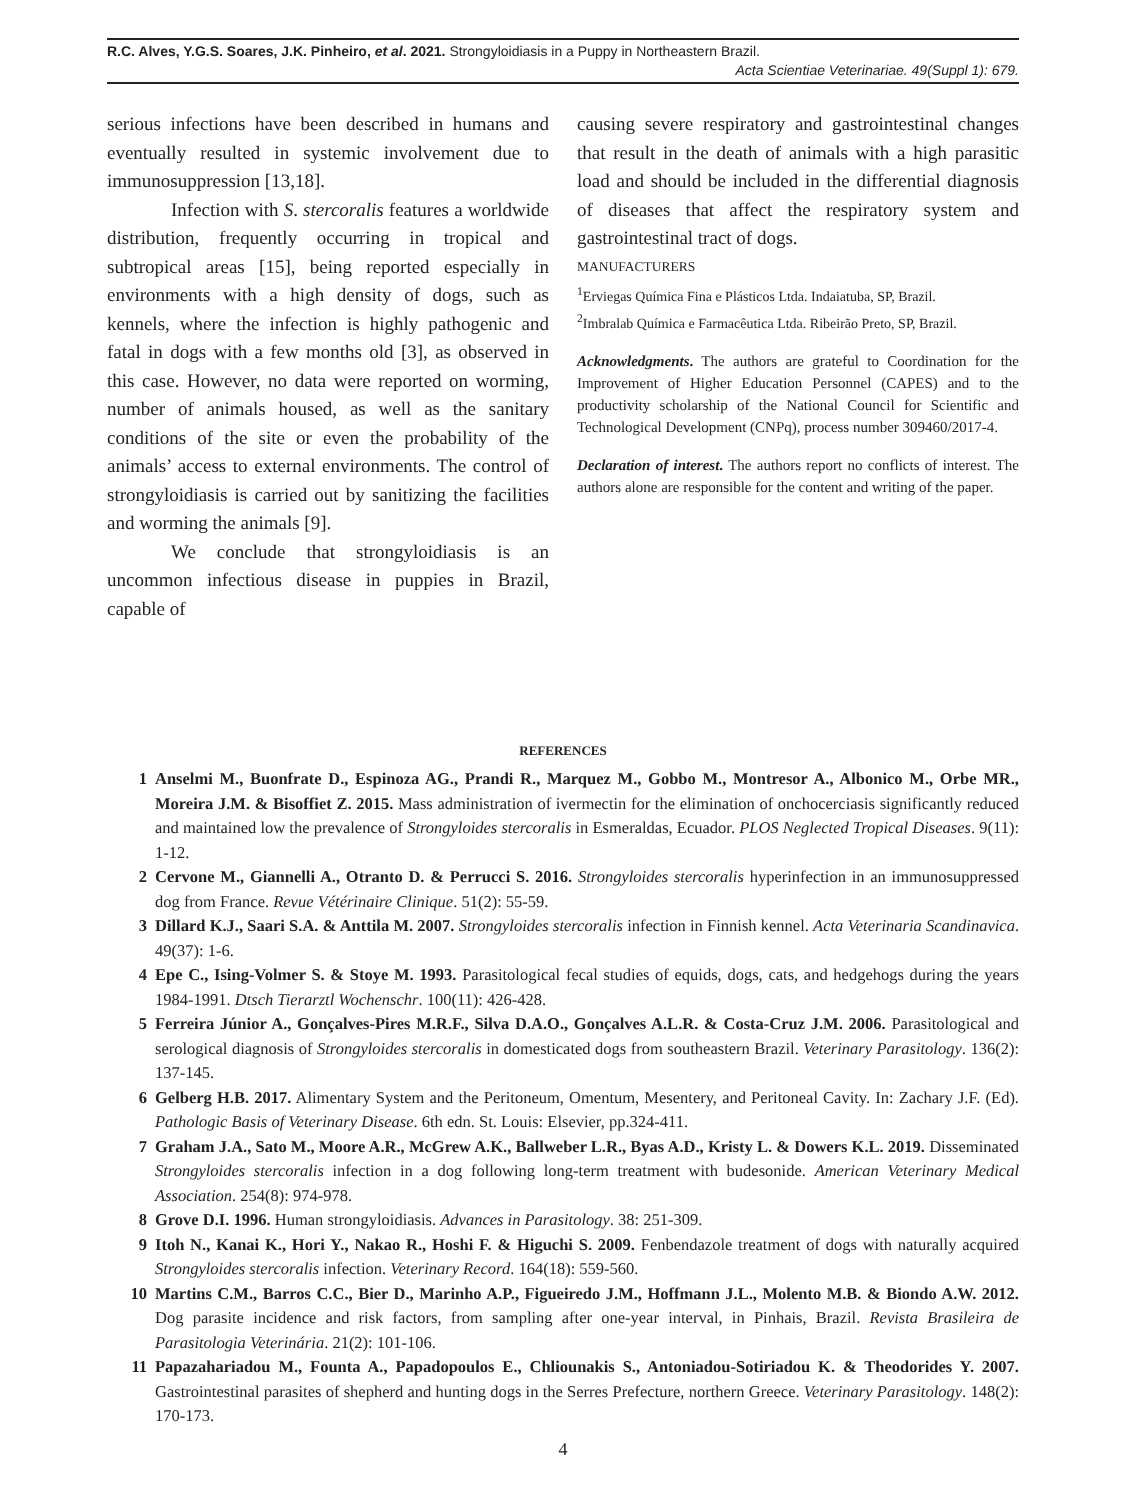R.C. Alves, Y.G.S. Soares, J.K. Pinheiro, et al. 2021. Strongyloidiasis in a Puppy in Northeastern Brazil.
Acta Scientiae Veterinariae. 49(Suppl 1): 679.
serious infections have been described in humans and eventually resulted in systemic involvement due to immunosuppression [13,18].
Infection with S. stercoralis features a worldwide distribution, frequently occurring in tropical and subtropical areas [15], being reported especially in environments with a high density of dogs, such as kennels, where the infection is highly pathogenic and fatal in dogs with a few months old [3], as observed in this case. However, no data were reported on worming, number of animals housed, as well as the sanitary conditions of the site or even the probability of the animals’ access to external environments. The control of strongyloidiasis is carried out by sanitizing the facilities and worming the animals [9].
We conclude that strongyloidiasis is an uncommon infectious disease in puppies in Brazil, capable of
causing severe respiratory and gastrointestinal changes that result in the death of animals with a high parasitic load and should be included in the differential diagnosis of diseases that affect the respiratory system and gastrointestinal tract of dogs.
MANUFACTURERS
<sup>1</sup> Erviegas Química Fina e Plásticos Ltda. Indaiatuba, SP, Brazil.
<sup>2</sup> Imbralab Química e Farmacêutica Ltda. Ribeirão Preto, SP, Brazil.
Acknowledgments. The authors are grateful to Coordination for the Improvement of Higher Education Personnel (CAPES) and to the productivity scholarship of the National Council for Scientific and Technological Development (CNPq), process number 309460/2017-4.
Declaration of interest. The authors report no conflicts of interest. The authors alone are responsible for the content and writing of the paper.
REFERENCES
1 Anselmi M., Buonfrate D., Espinoza AG., Prandi R., Marquez M., Gobbo M., Montresor A., Albonico M., Orbe MR., Moreira J.M. & Bisoffiet Z. 2015. Mass administration of ivermectin for the elimination of onchocerciasis significantly reduced and maintained low the prevalence of Strongyloides stercoralis in Esmeraldas, Ecuador. PLOS Neglected Tropical Diseases. 9(11): 1-12.
2 Cervone M., Giannelli A., Otranto D. & Perrucci S. 2016. Strongyloides stercoralis hyperinfection in an immunosuppressed dog from France. Revue Vétérinaire Clinique. 51(2): 55-59.
3 Dillard K.J., Saari S.A. & Anttila M. 2007. Strongyloides stercoralis infection in Finnish kennel. Acta Veterinaria Scandinavica. 49(37): 1-6.
4 Epe C., Ising-Volmer S. & Stoye M. 1993. Parasitological fecal studies of equids, dogs, cats, and hedgehogs during the years 1984-1991. Dtsch Tierarztl Wochenschr. 100(11): 426-428.
5 Ferreira Júnior A., Gonçalves-Pires M.R.F., Silva D.A.O., Gonçalves A.L.R. & Costa-Cruz J.M. 2006. Parasitological and serological diagnosis of Strongyloides stercoralis in domesticated dogs from southeastern Brazil. Veterinary Parasitology. 136(2): 137-145.
6 Gelberg H.B. 2017. Alimentary System and the Peritoneum, Omentum, Mesentery, and Peritoneal Cavity. In: Zachary J.F. (Ed). Pathologic Basis of Veterinary Disease. 6th edn. St. Louis: Elsevier, pp.324-411.
7 Graham J.A., Sato M., Moore A.R., McGrew A.K., Ballweber L.R., Byas A.D., Kristy L. & Dowers K.L. 2019. Disseminated Strongyloides stercoralis infection in a dog following long-term treatment with budesonide. American Veterinary Medical Association. 254(8): 974-978.
8 Grove D.I. 1996. Human strongyloidiasis. Advances in Parasitology. 38: 251-309.
9 Itoh N., Kanai K., Hori Y., Nakao R., Hoshi F. & Higuchi S. 2009. Fenbendazole treatment of dogs with naturally acquired Strongyloides stercoralis infection. Veterinary Record. 164(18): 559-560.
10 Martins C.M., Barros C.C., Bier D., Marinho A.P., Figueiredo J.M., Hoffmann J.L., Molento M.B. & Biondo A.W. 2012. Dog parasite incidence and risk factors, from sampling after one-year interval, in Pinhais, Brazil. Revista Brasileira de Parasitologia Veterinária. 21(2): 101-106.
11 Papazahariadou M., Founta A., Papadopoulos E., Chliounakis S., Antoniadou-Sotiriadou K. & Theodorides Y. 2007. Gastrointestinal parasites of shepherd and hunting dogs in the Serres Prefecture, northern Greece. Veterinary Parasitology. 148(2): 170-173.
4